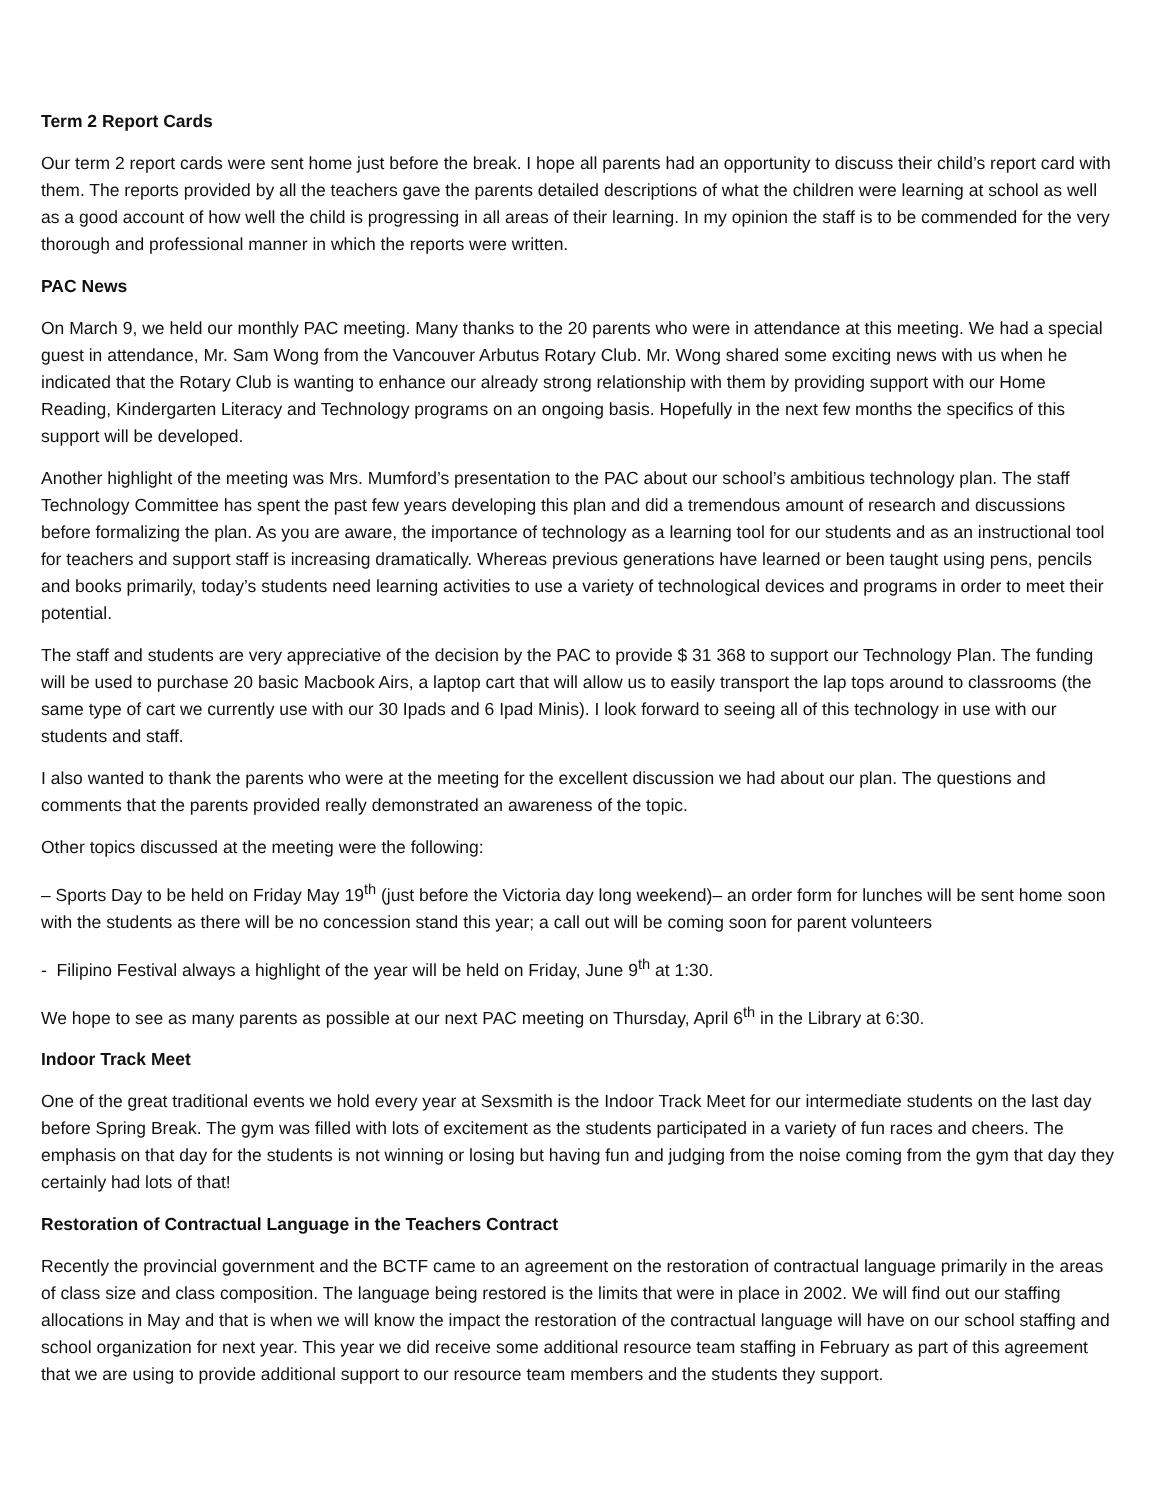Term 2 Report Cards
Our term 2 report cards were sent home just before the break. I hope all parents had an opportunity to discuss their child’s report card with them. The reports provided by all the teachers gave the parents detailed descriptions of what the children were learning at school as well as a good account of how well the child is progressing in all areas of their learning. In my opinion the staff is to be commended for the very thorough and professional manner in which the reports were written.
PAC News
On March 9, we held our monthly PAC meeting. Many thanks to the 20 parents who were in attendance at this meeting. We had a special guest in attendance, Mr. Sam Wong from the Vancouver Arbutus Rotary Club. Mr. Wong shared some exciting news with us when he indicated that the Rotary Club is wanting to enhance our already strong relationship with them by providing support with our Home Reading, Kindergarten Literacy and Technology programs on an ongoing basis. Hopefully in the next few months the specifics of this support will be developed.
Another highlight of the meeting was Mrs. Mumford’s presentation to the PAC about our school’s ambitious technology plan. The staff Technology Committee has spent the past few years developing this plan and did a tremendous amount of research and discussions before formalizing the plan. As you are aware, the importance of technology as a learning tool for our students and as an instructional tool for teachers and support staff is increasing dramatically. Whereas previous generations have learned or been taught using pens, pencils and books primarily, today’s students need learning activities to use a variety of technological devices and programs in order to meet their potential.
The staff and students are very appreciative of the decision by the PAC to provide $ 31 368 to support our Technology Plan. The funding will be used to purchase 20 basic Macbook Airs, a laptop cart that will allow us to easily transport the lap tops around to classrooms (the same type of cart we currently use with our 30 Ipads and 6 Ipad Minis). I look forward to seeing all of this technology in use with our students and staff.
I also wanted to thank the parents who were at the meeting for the excellent discussion we had about our plan. The questions and comments that the parents provided really demonstrated an awareness of the topic.
Other topics discussed at the meeting were the following:
– Sports Day to be held on Friday May 19<sup>th</sup> (just before the Victoria day long weekend)– an order form for lunches will be sent home soon with the students as there will be no concession stand this year; a call out will be coming soon for parent volunteers
- Filipino Festival always a highlight of the year will be held on Friday, June 9<sup>th</sup> at 1:30.
We hope to see as many parents as possible at our next PAC meeting on Thursday, April 6<sup>th</sup> in the Library at 6:30.
Indoor Track Meet
One of the great traditional events we hold every year at Sexsmith is the Indoor Track Meet for our intermediate students on the last day before Spring Break. The gym was filled with lots of excitement as the students participated in a variety of fun races and cheers. The emphasis on that day for the students is not winning or losing but having fun and judging from the noise coming from the gym that day they certainly had lots of that!
Restoration of Contractual Language in the Teachers Contract
Recently the provincial government and the BCTF came to an agreement on the restoration of contractual language primarily in the areas of class size and class composition. The language being restored is the limits that were in place in 2002. We will find out our staffing allocations in May and that is when we will know the impact the restoration of the contractual language will have on our school staffing and school organization for next year. This year we did receive some additional resource team staffing in February as part of this agreement that we are using to provide additional support to our resource team members and the students they support.